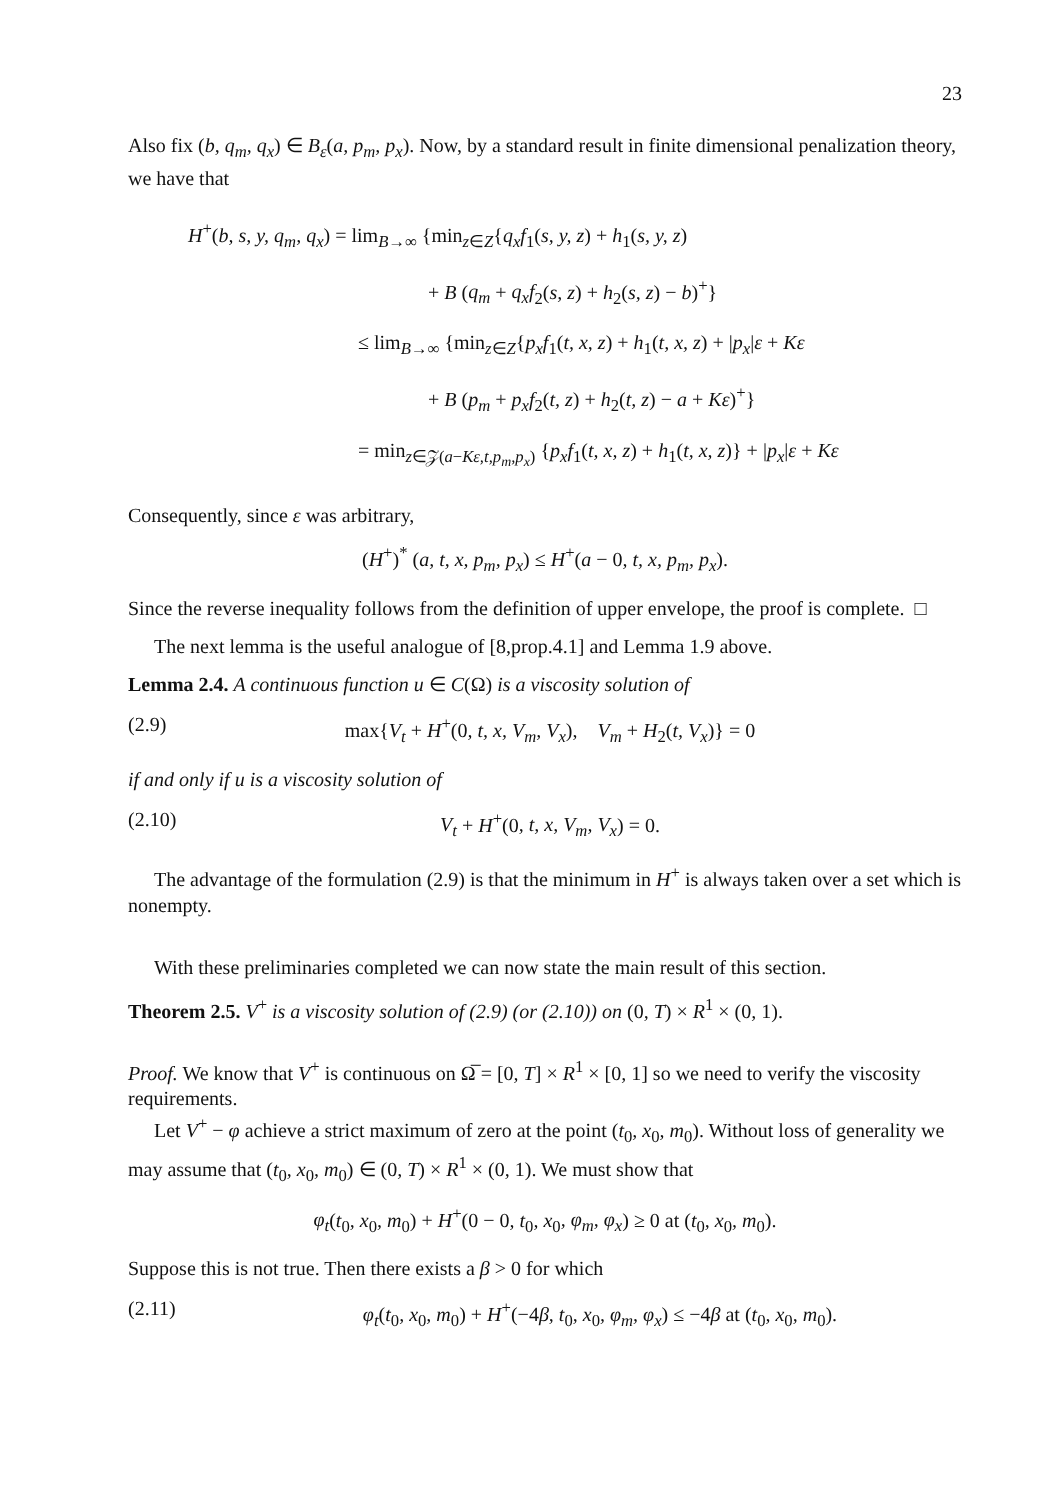23
Also fix (b, q<sub>m</sub>, q<sub>x</sub>) ∈ B<sub>ε</sub>(a, p<sub>m</sub>, p<sub>x</sub>). Now, by a standard result in finite dimensional penalization theory, we have that
H<sup>+</sup>(b, s, y, q<sub>m</sub>, q<sub>x</sub>) = lim<sub>B→∞</sub> {min<sub>z∈Z</sub>{q<sub>x</sub>f<sub>1</sub>(s, y, z) + h<sub>1</sub>(s, y, z)
+ B (q<sub>m</sub> + q<sub>x</sub>f<sub>2</sub>(s, z) + h<sub>2</sub>(s, z) − b)<sup>+</sup>}
≤ lim<sub>B→∞</sub> {min<sub>z∈Z</sub>{p<sub>x</sub>f<sub>1</sub>(t, x, z) + h<sub>1</sub>(t, x, z) + |p<sub>x</sub>|ε + Kε
+ B (p<sub>m</sub> + p<sub>x</sub>f<sub>2</sub>(t, z) + h<sub>2</sub>(t, z) − a + Kε)<sup>+</sup>}
= min<sub>z∈𝒵(a−Kε,t,p<sub>m</sub>,p<sub>x</sub>)</sub> {p<sub>x</sub>f<sub>1</sub>(t, x, z) + h<sub>1</sub>(t, x, z)} + |p<sub>x</sub>|ε + Kε
Consequently, since ε was arbitrary,
(H<sup>+</sup>)<sup>*</sup> (a, t, x, p<sub>m</sub>, p<sub>x</sub>) ≤ H<sup>+</sup>(a − 0, t, x, p<sub>m</sub>, p<sub>x</sub>).
Since the reverse inequality follows from the definition of upper envelope, the proof is complete. □
The next lemma is the useful analogue of [8,prop.4.1] and Lemma 1.9 above.
Lemma 2.4. A continuous function u ∈ C(Ω) is a viscosity solution of
(2.9) max{V<sub>t</sub> + H<sup>+</sup>(0, t, x, V<sub>m</sub>, V<sub>x</sub>), V<sub>m</sub> + H<sub>2</sub>(t, V<sub>x</sub>)} = 0
if and only if u is a viscosity solution of
(2.10) V<sub>t</sub> + H<sup>+</sup>(0, t, x, V<sub>m</sub>, V<sub>x</sub>) = 0.
The advantage of the formulation (2.9) is that the minimum in H<sup>+</sup> is always taken over a set which is nonempty.
With these preliminaries completed we can now state the main result of this section.
Theorem 2.5. V<sup>+</sup> is a viscosity solution of (2.9) (or (2.10)) on (0, T) × R<sup>1</sup> × (0, 1).
Proof. We know that V<sup>+</sup> is continuous on Ω̅ = [0, T] × R<sup>1</sup> × [0, 1] so we need to verify the viscosity requirements.
Let V<sup>+</sup> − φ achieve a strict maximum of zero at the point (t<sub>0</sub>, x<sub>0</sub>, m<sub>0</sub>). Without loss of generality we may assume that (t<sub>0</sub>, x<sub>0</sub>, m<sub>0</sub>) ∈ (0, T) × R<sup>1</sup> × (0, 1). We must show that
φ<sub>t</sub>(t<sub>0</sub>, x<sub>0</sub>, m<sub>0</sub>) + H<sup>+</sup>(0 − 0, t<sub>0</sub>, x<sub>0</sub>, φ<sub>m</sub>, φ<sub>x</sub>) ≥ 0 at (t<sub>0</sub>, x<sub>0</sub>, m<sub>0</sub>).
Suppose this is not true. Then there exists a β > 0 for which
(2.11) φ<sub>t</sub>(t<sub>0</sub>, x<sub>0</sub>, m<sub>0</sub>) + H<sup>+</sup>(−4β, t<sub>0</sub>, x<sub>0</sub>, φ<sub>m</sub>, φ<sub>x</sub>) ≤ −4β at (t<sub>0</sub>, x<sub>0</sub>, m<sub>0</sub>).